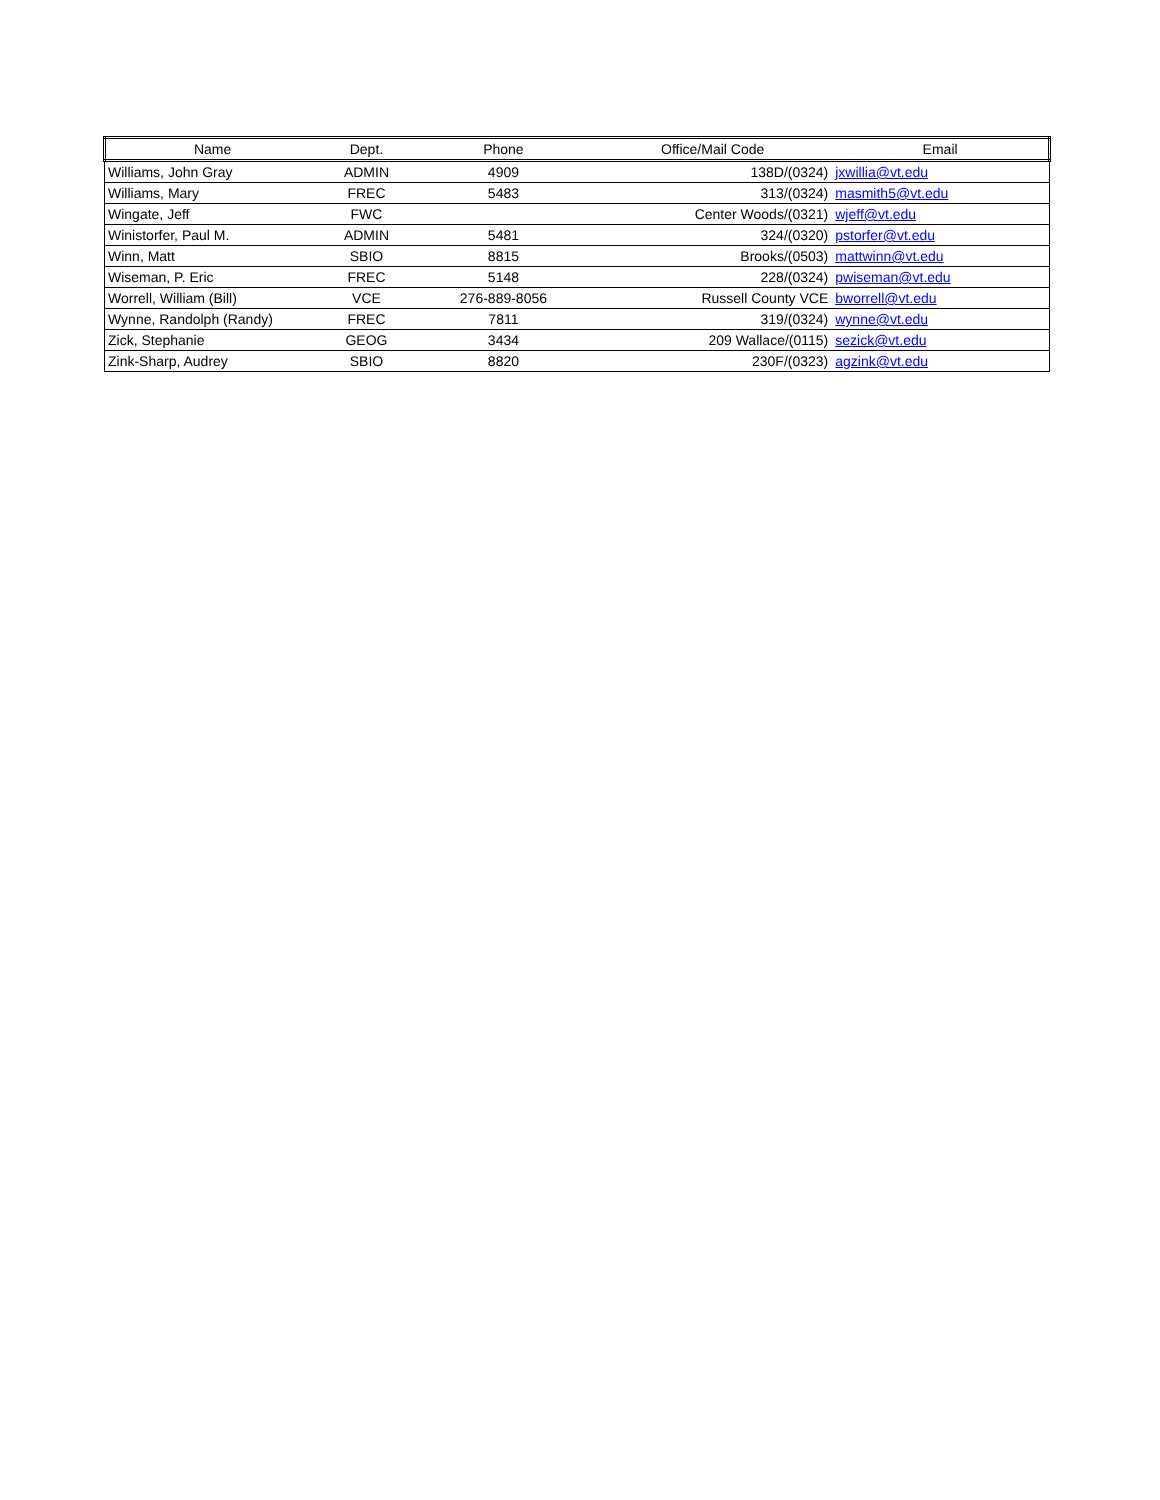| Name | Dept. | Phone | Office/Mail Code | Email |
| --- | --- | --- | --- | --- |
| Williams, John Gray | ADMIN | 4909 | 138D/(0324) | jxwillia@vt.edu |
| Williams, Mary | FREC | 5483 | 313/(0324) | masmith5@vt.edu |
| Wingate, Jeff | FWC | | Center Woods/(0321) | wjeff@vt.edu |
| Winistorfer, Paul M. | ADMIN | 5481 | 324/(0320) | pstorfer@vt.edu |
| Winn, Matt | SBIO | 8815 | Brooks/(0503) | mattwinn@vt.edu |
| Wiseman, P. Eric | FREC | 5148 | 228/(0324) | pwiseman@vt.edu |
| Worrell, William (Bill) | VCE | 276-889-8056 | Russell County VCE | bworrell@vt.edu |
| Wynne, Randolph (Randy) | FREC | 7811 | 319/(0324) | wynne@vt.edu |
| Zick, Stephanie | GEOG | 3434 | 209 Wallace/(0115) | sezick@vt.edu |
| Zink-Sharp, Audrey | SBIO | 8820 | 230F/(0323) | agzink@vt.edu |